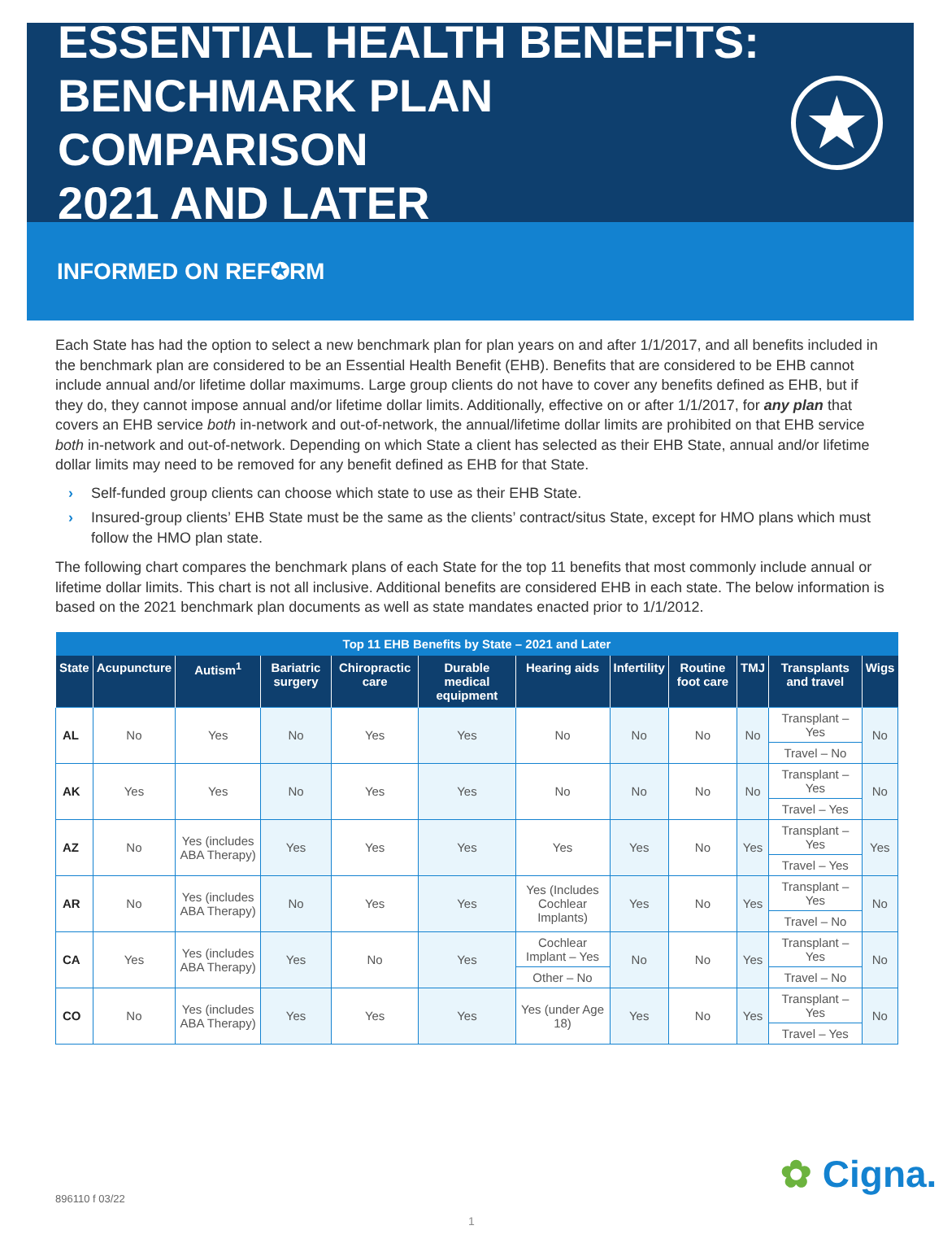ESSENTIAL HEALTH BENEFITS:
BENCHMARK PLAN COMPARISON
2021 AND LATER
★
INFORMED ON REF✪RM
Each State has had the option to select a new benchmark plan for plan years on and after 1/1/2017, and all benefits included in the benchmark plan are considered to be an Essential Health Benefit (EHB). Benefits that are considered to be EHB cannot include annual and/or lifetime dollar maximums. Large group clients do not have to cover any benefits defined as EHB, but if they do, they cannot impose annual and/or lifetime dollar limits. Additionally, effective on or after 1/1/2017, for any plan that covers an EHB service both in-network and out-of-network, the annual/lifetime dollar limits are prohibited on that EHB service both in-network and out-of-network. Depending on which State a client has selected as their EHB State, annual and/or lifetime dollar limits may need to be removed for any benefit defined as EHB for that State.
› Self-funded group clients can choose which state to use as their EHB State.
› Insured-group clients’ EHB State must be the same as the clients’ contract/situs State, except for HMO plans which must follow the HMO plan state.
The following chart compares the benchmark plans of each State for the top 11 benefits that most commonly include annual or lifetime dollar limits. This chart is not all inclusive. Additional benefits are considered EHB in each state. The below information is based on the 2021 benchmark plan documents as well as state mandates enacted prior to 1/1/2012.
| Top 11 EHB Benefits by State – 2021 and Later | | | | | | | | | | | |
| --- | --- | --- | --- | --- | --- | --- | --- | --- | --- | --- | --- |
| State | Acupuncture | Autism<sup>1</sup> | Bariatric surgery | Chiropractic care | Durable medical equipment | Hearing aids | Infertility | Routine foot care | TMJ | Transplants and travel | Wigs |
| AL | No | Yes | No | Yes | Yes | No | No | No | No | Transplant – Yes | No |
| | | | | | | | | | | Travel – No | |
| AK | Yes | Yes | No | Yes | Yes | No | No | No | No | Transplant – Yes | No |
| | | | | | | | | | | Travel – Yes | |
| AZ | No | Yes (includes ABA Therapy) | Yes | Yes | Yes | Yes | Yes | No | Yes | Transplant – Yes | Yes |
| | | | | | | | | | | Travel – Yes | |
| AR | No | Yes (includes ABA Therapy) | No | Yes | Yes | Yes (Includes Cochlear Implants) | Yes | No | Yes | Transplant – Yes | No |
| | | | | | | | | | | Travel – No | |
| CA | Yes | Yes (includes ABA Therapy) | Yes | No | Yes | Cochlear Implant – Yes | No | No | Yes | Transplant – Yes | No |
| | | | | | | Other – No | | | | Travel – No | |
| CO | No | Yes (includes ABA Therapy) | Yes | Yes | Yes | Yes (under Age 18) | Yes | No | Yes | Transplant – Yes | No |
| | | | | | | | | | | Travel – Yes | |
✿ Cigna.
896110 f 03/22
1